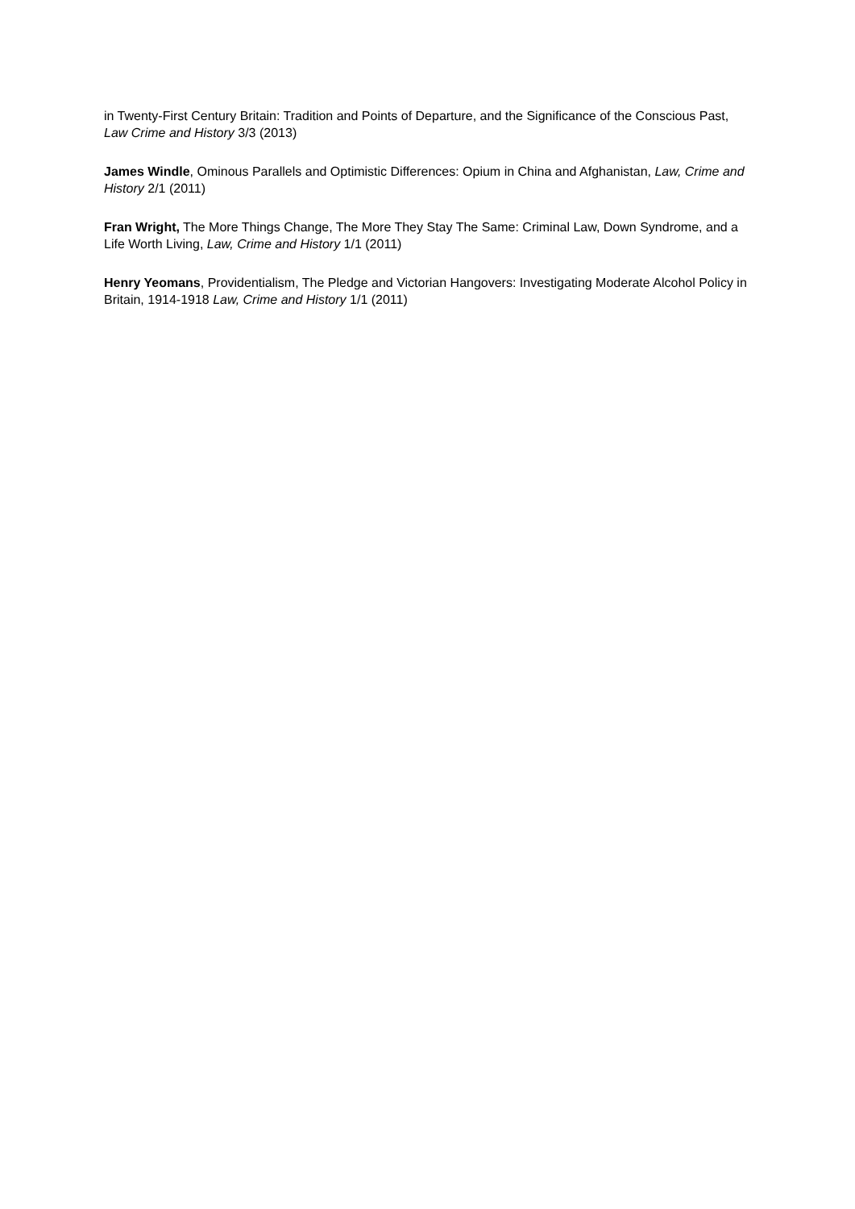in Twenty-First Century Britain: Tradition and Points of Departure, and the Significance of the Conscious Past, Law Crime and History 3/3 (2013)
James Windle, Ominous Parallels and Optimistic Differences: Opium in China and Afghanistan, Law, Crime and History 2/1 (2011)
Fran Wright, The More Things Change, The More They Stay The Same: Criminal Law, Down Syndrome, and a Life Worth Living, Law, Crime and History 1/1 (2011)
Henry Yeomans, Providentialism, The Pledge and Victorian Hangovers: Investigating Moderate Alcohol Policy in Britain, 1914-1918 Law, Crime and History 1/1 (2011)